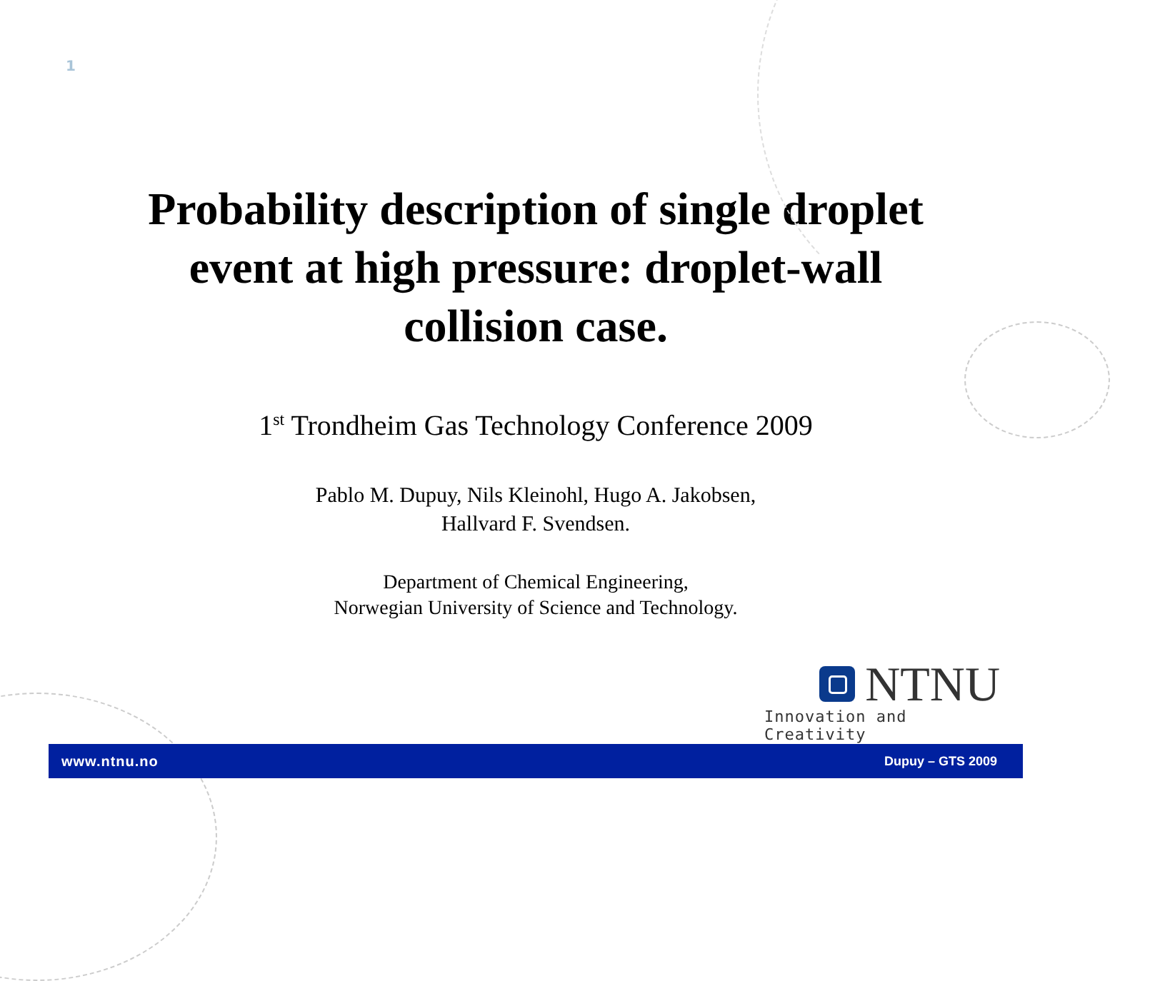1
Probability description of single droplet
event at high pressure: droplet-wall
collision case.
1<sup>st</sup> Trondheim Gas Technology Conference 2009
Pablo M. Dupuy, Nils Kleinohl, Hugo A. Jakobsen,
Hallvard F. Svendsen.
Department of Chemical Engineering,
Norwegian University of Science and Technology.
NTNU
Innovation and Creativity
www.ntnu.no Dupuy – GTS 2009